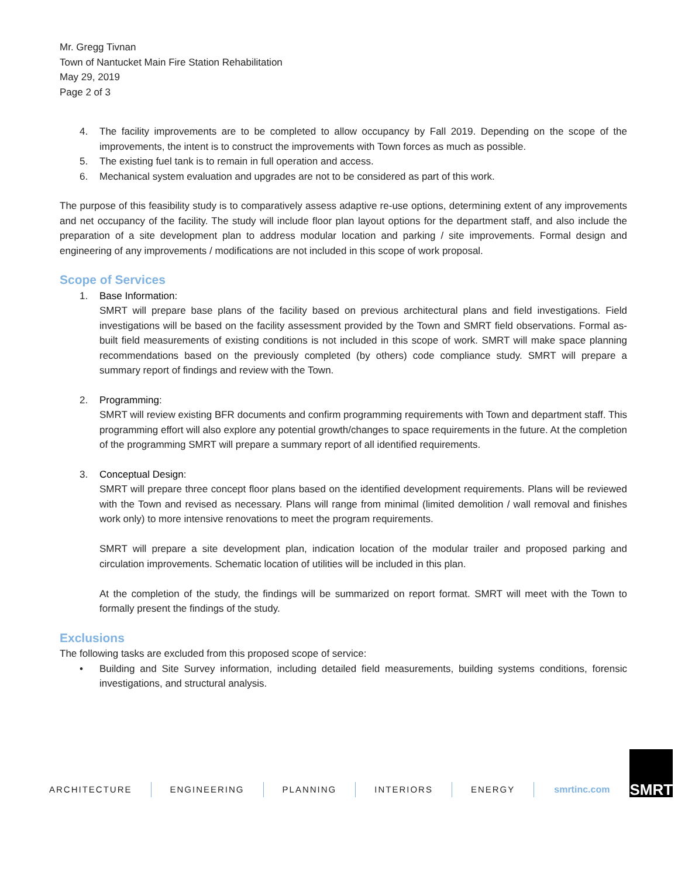Mr. Gregg Tivnan
Town of Nantucket Main Fire Station Rehabilitation
May 29, 2019
Page 2 of 3
4. The facility improvements are to be completed to allow occupancy by Fall 2019. Depending on the scope of the improvements, the intent is to construct the improvements with Town forces as much as possible.
5. The existing fuel tank is to remain in full operation and access.
6. Mechanical system evaluation and upgrades are not to be considered as part of this work.
The purpose of this feasibility study is to comparatively assess adaptive re-use options, determining extent of any improvements and net occupancy of the facility. The study will include floor plan layout options for the department staff, and also include the preparation of a site development plan to address modular location and parking / site improvements. Formal design and engineering of any improvements / modifications are not included in this scope of work proposal.
Scope of Services
1. Base Information:
SMRT will prepare base plans of the facility based on previous architectural plans and field investigations. Field investigations will be based on the facility assessment provided by the Town and SMRT field observations. Formal as-built field measurements of existing conditions is not included in this scope of work. SMRT will make space planning recommendations based on the previously completed (by others) code compliance study. SMRT will prepare a summary report of findings and review with the Town.
2. Programming:
SMRT will review existing BFR documents and confirm programming requirements with Town and department staff. This programming effort will also explore any potential growth/changes to space requirements in the future. At the completion of the programming SMRT will prepare a summary report of all identified requirements.
3. Conceptual Design:
SMRT will prepare three concept floor plans based on the identified development requirements. Plans will be reviewed with the Town and revised as necessary. Plans will range from minimal (limited demolition / wall removal and finishes work only) to more intensive renovations to meet the program requirements.
SMRT will prepare a site development plan, indication location of the modular trailer and proposed parking and circulation improvements. Schematic location of utilities will be included in this plan.
At the completion of the study, the findings will be summarized on report format. SMRT will meet with the Town to formally present the findings of the study.
Exclusions
The following tasks are excluded from this proposed scope of service:
• Building and Site Survey information, including detailed field measurements, building systems conditions, forensic investigations, and structural analysis.
ARCHITECTURE ENGINEERING PLANNING INTERIORS ENERGY smrtinc.com
SMRT